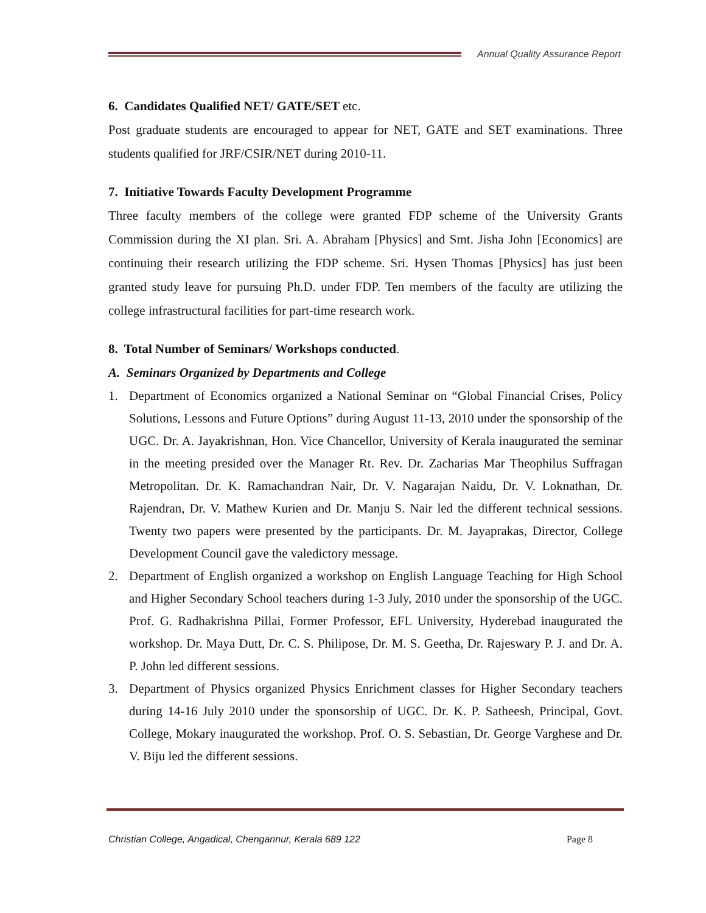Annual Quality Assurance Report
6. Candidates Qualified NET/ GATE/SET etc.
Post graduate students are encouraged to appear for NET, GATE and SET examinations. Three students qualified for JRF/CSIR/NET during 2010-11.
7. Initiative Towards Faculty Development Programme
Three faculty members of the college were granted FDP scheme of the University Grants Commission during the XI plan. Sri. A. Abraham [Physics] and Smt. Jisha John [Economics] are continuing their research utilizing the FDP scheme. Sri. Hysen Thomas [Physics] has just been granted study leave for pursuing Ph.D. under FDP. Ten members of the faculty are utilizing the college infrastructural facilities for part-time research work.
8. Total Number of Seminars/ Workshops conducted.
A. Seminars Organized by Departments and College
1. Department of Economics organized a National Seminar on “Global Financial Crises, Policy Solutions, Lessons and Future Options” during August 11-13, 2010 under the sponsorship of the UGC. Dr. A. Jayakrishnan, Hon. Vice Chancellor, University of Kerala inaugurated the seminar in the meeting presided over the Manager Rt. Rev. Dr. Zacharias Mar Theophilus Suffragan Metropolitan. Dr. K. Ramachandran Nair, Dr. V. Nagarajan Naidu, Dr. V. Loknathan, Dr. Rajendran, Dr. V. Mathew Kurien and Dr. Manju S. Nair led the different technical sessions. Twenty two papers were presented by the participants. Dr. M. Jayaprakas, Director, College Development Council gave the valedictory message.
2. Department of English organized a workshop on English Language Teaching for High School and Higher Secondary School teachers during 1-3 July, 2010 under the sponsorship of the UGC. Prof. G. Radhakrishna Pillai, Former Professor, EFL University, Hyderebad inaugurated the workshop. Dr. Maya Dutt, Dr. C. S. Philipose, Dr. M. S. Geetha, Dr. Rajeswary P. J. and Dr. A. P. John led different sessions.
3. Department of Physics organized Physics Enrichment classes for Higher Secondary teachers during 14-16 July 2010 under the sponsorship of UGC. Dr. K. P. Satheesh, Principal, Govt. College, Mokary inaugurated the workshop. Prof. O. S. Sebastian, Dr. George Varghese and Dr. V. Biju led the different sessions.
Christian College, Angadical, Chengannur, Kerala 689 122 Page 8